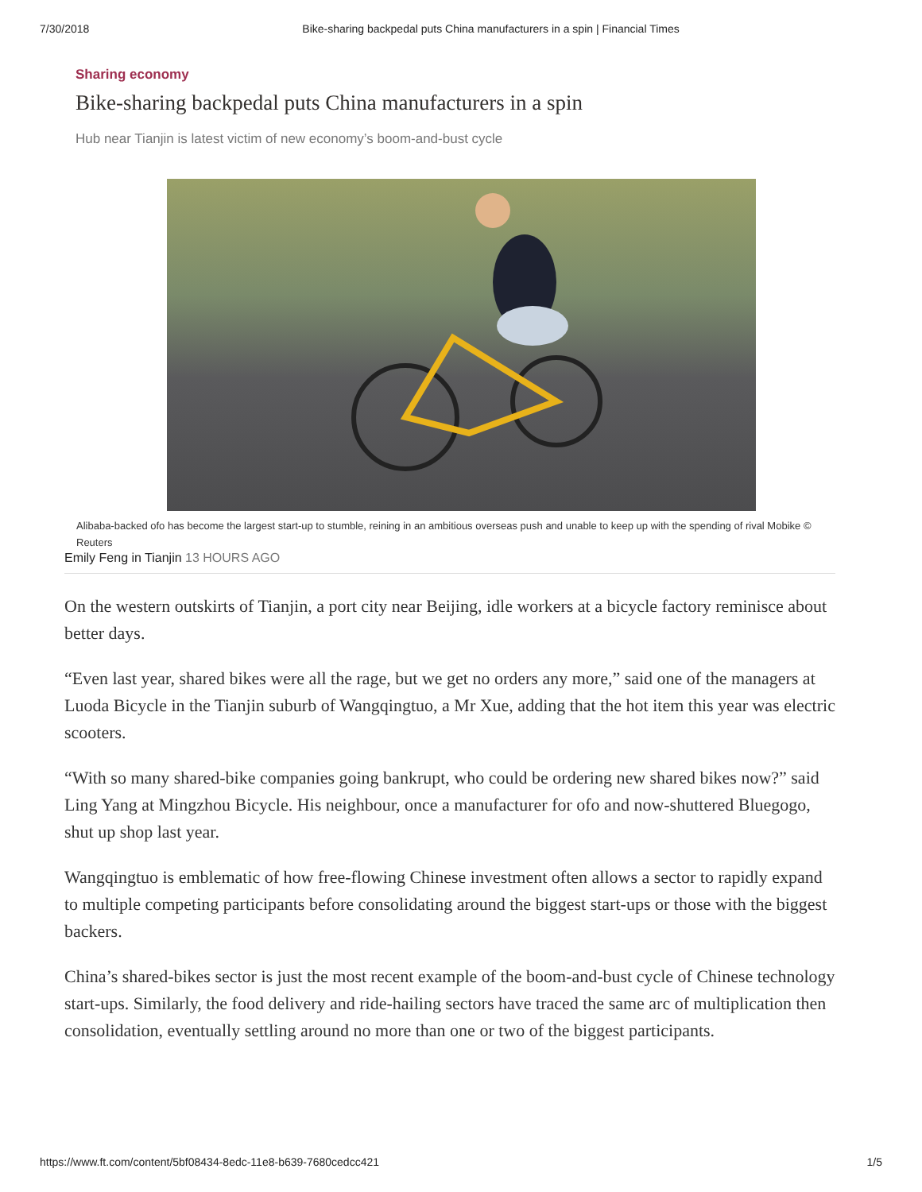7/30/2018 Bike-sharing backpedal puts China manufacturers in a spin | Financial Times
Sharing economy
Bike-sharing backpedal puts China manufacturers in a spin
Hub near Tianjin is latest victim of new economy’s boom-and-bust cycle
Alibaba-backed ofo has become the largest start-up to stumble, reining in an ambitious overseas push and unable to keep up with the spending of rival Mobike © Reuters
Emily Feng in Tianjin 13 HOURS AGO
On the western outskirts of Tianjin, a port city near Beijing, idle workers at a bicycle factory reminisce about better days.
“Even last year, shared bikes were all the rage, but we get no orders any more,” said one of the managers at Luoda Bicycle in the Tianjin suburb of Wangqingtuo, a Mr Xue, adding that the hot item this year was electric scooters.
“With so many shared-bike companies going bankrupt, who could be ordering new shared bikes now?” said Ling Yang at Mingzhou Bicycle. His neighbour, once a manufacturer for ofo and now-shuttered Bluegogo, shut up shop last year.
Wangqingtuo is emblematic of how free-flowing Chinese investment often allows a sector to rapidly expand to multiple competing participants before consolidating around the biggest start-ups or those with the biggest backers.
China’s shared-bikes sector is just the most recent example of the boom-and-bust cycle of Chinese technology start-ups. Similarly, the food delivery and ride-hailing sectors have traced the same arc of multiplication then consolidation, eventually settling around no more than one or two of the biggest participants.
https://www.ft.com/content/5bf08434-8edc-11e8-b639-7680cedcc421 1/5